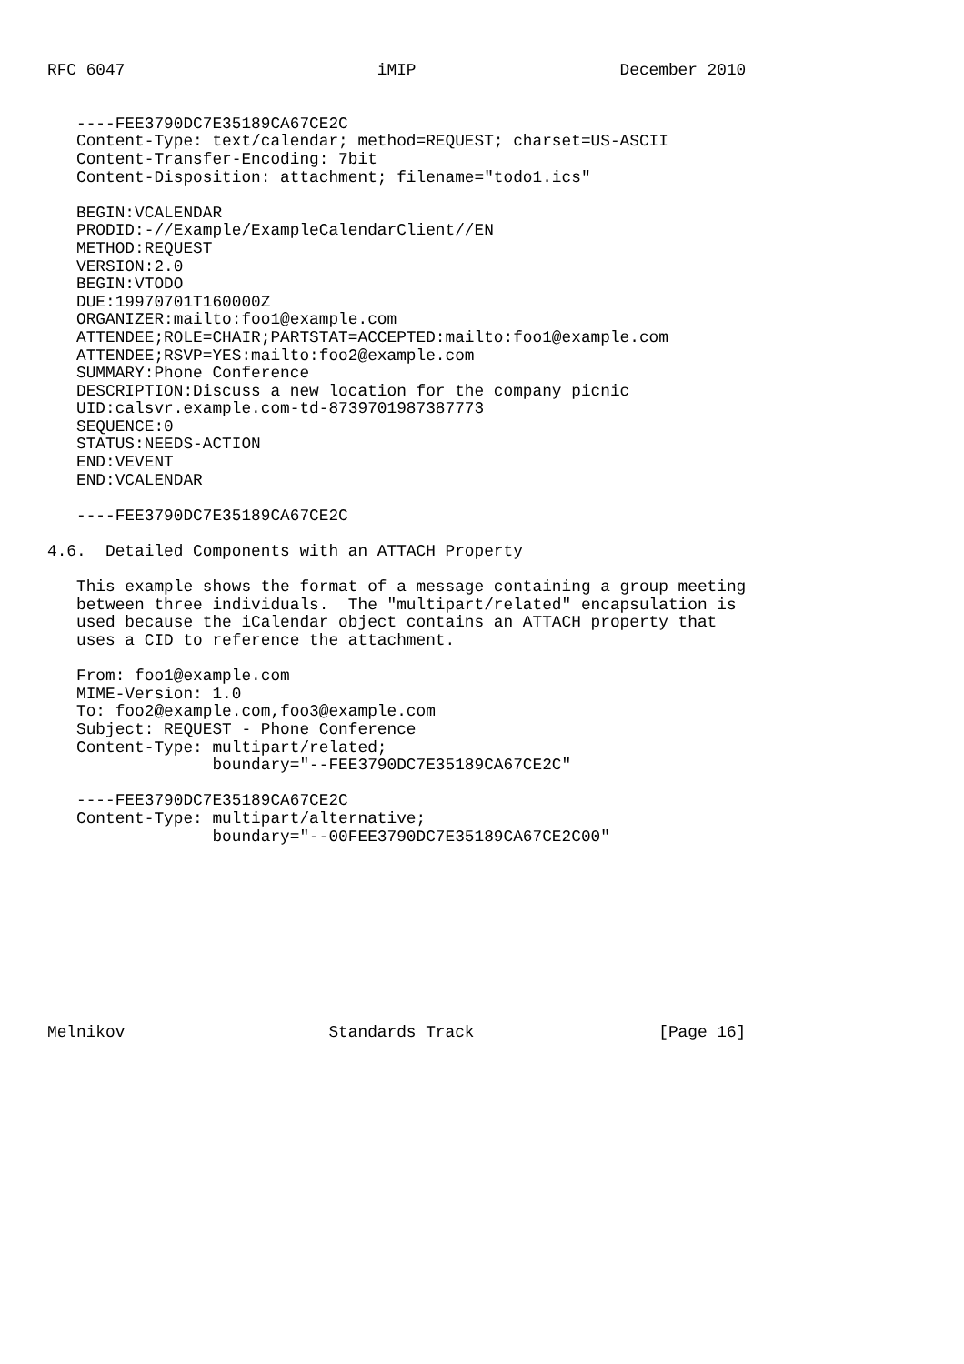RFC 6047                          iMIP                     December 2010


   ----FEE3790DC7E35189CA67CE2C
   Content-Type: text/calendar; method=REQUEST; charset=US-ASCII
   Content-Transfer-Encoding: 7bit
   Content-Disposition: attachment; filename="todo1.ics"

   BEGIN:VCALENDAR
   PRODID:-//Example/ExampleCalendarClient//EN
   METHOD:REQUEST
   VERSION:2.0
   BEGIN:VTODO
   DUE:19970701T160000Z
   ORGANIZER:mailto:foo1@example.com
   ATTENDEE;ROLE=CHAIR;PARTSTAT=ACCEPTED:mailto:foo1@example.com
   ATTENDEE;RSVP=YES:mailto:foo2@example.com
   SUMMARY:Phone Conference
   DESCRIPTION:Discuss a new location for the company picnic
   UID:calsvr.example.com-td-8739701987387773
   SEQUENCE:0
   STATUS:NEEDS-ACTION
   END:VEVENT
   END:VCALENDAR

   ----FEE3790DC7E35189CA67CE2C

4.6.  Detailed Components with an ATTACH Property

   This example shows the format of a message containing a group meeting
   between three individuals.  The "multipart/related" encapsulation is
   used because the iCalendar object contains an ATTACH property that
   uses a CID to reference the attachment.

   From: foo1@example.com
   MIME-Version: 1.0
   To: foo2@example.com,foo3@example.com
   Subject: REQUEST - Phone Conference
   Content-Type: multipart/related;
                 boundary="--FEE3790DC7E35189CA67CE2C"

   ----FEE3790DC7E35189CA67CE2C
   Content-Type: multipart/alternative;
                 boundary="--00FEE3790DC7E35189CA67CE2C00"










Melnikov                     Standards Track                   [Page 16]